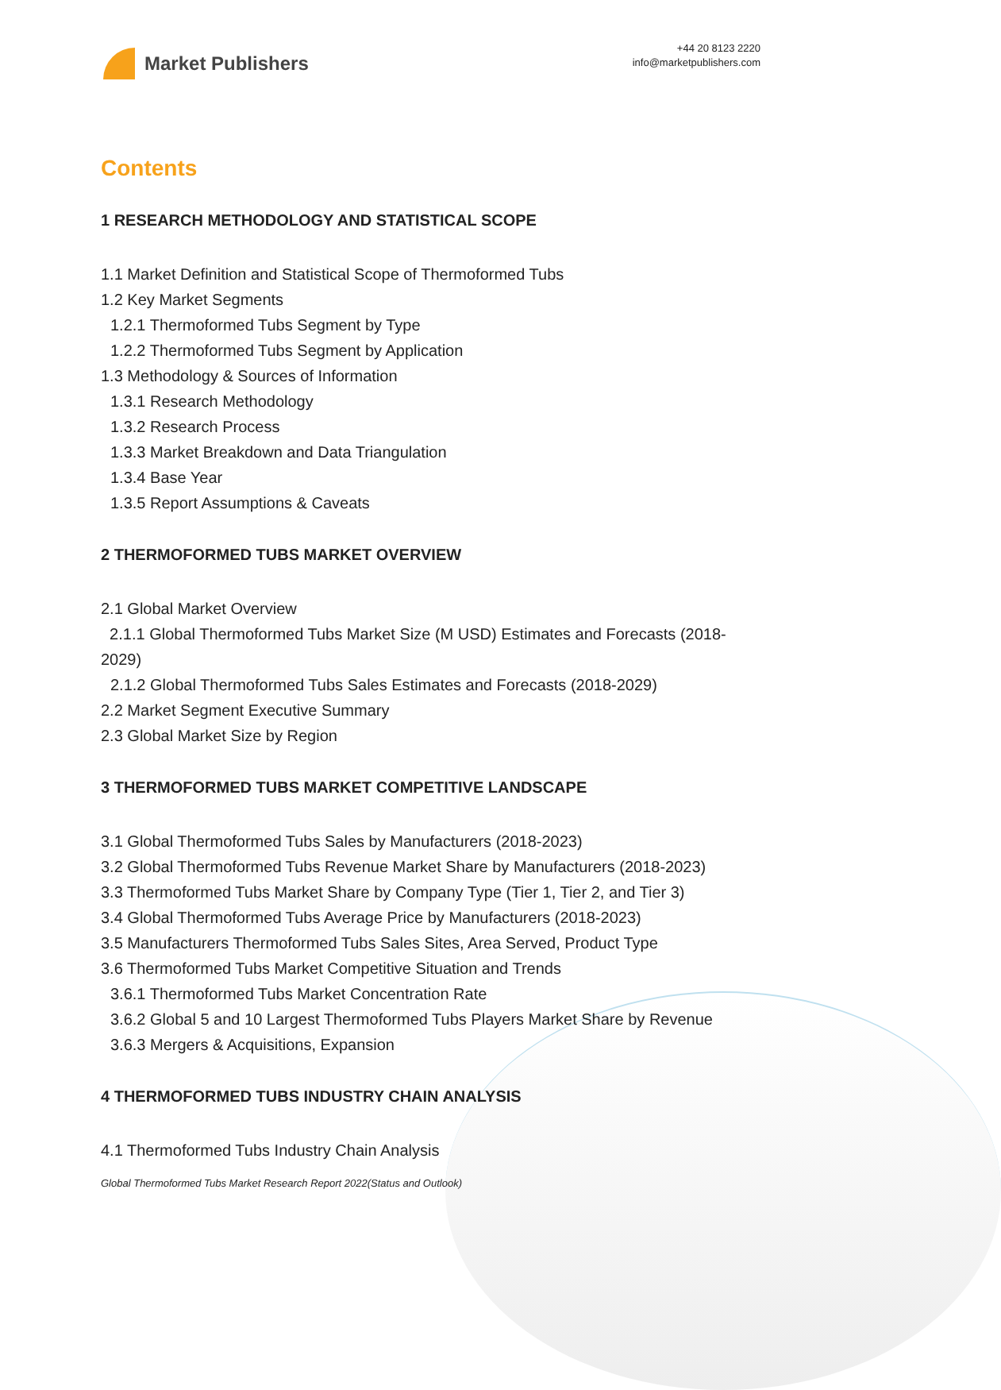Market Publishers
+44 20 8123 2220
info@marketpublishers.com
Contents
1 RESEARCH METHODOLOGY AND STATISTICAL SCOPE
1.1 Market Definition and Statistical Scope of Thermoformed Tubs
1.2 Key Market Segments
1.2.1 Thermoformed Tubs Segment by Type
1.2.2 Thermoformed Tubs Segment by Application
1.3 Methodology & Sources of Information
1.3.1 Research Methodology
1.3.2 Research Process
1.3.3 Market Breakdown and Data Triangulation
1.3.4 Base Year
1.3.5 Report Assumptions & Caveats
2 THERMOFORMED TUBS MARKET OVERVIEW
2.1 Global Market Overview
2.1.1 Global Thermoformed Tubs Market Size (M USD) Estimates and Forecasts (2018-2029)
2.1.2 Global Thermoformed Tubs Sales Estimates and Forecasts (2018-2029)
2.2 Market Segment Executive Summary
2.3 Global Market Size by Region
3 THERMOFORMED TUBS MARKET COMPETITIVE LANDSCAPE
3.1 Global Thermoformed Tubs Sales by Manufacturers (2018-2023)
3.2 Global Thermoformed Tubs Revenue Market Share by Manufacturers (2018-2023)
3.3 Thermoformed Tubs Market Share by Company Type (Tier 1, Tier 2, and Tier 3)
3.4 Global Thermoformed Tubs Average Price by Manufacturers (2018-2023)
3.5 Manufacturers Thermoformed Tubs Sales Sites, Area Served, Product Type
3.6 Thermoformed Tubs Market Competitive Situation and Trends
3.6.1 Thermoformed Tubs Market Concentration Rate
3.6.2 Global 5 and 10 Largest Thermoformed Tubs Players Market Share by Revenue
3.6.3 Mergers & Acquisitions, Expansion
4 THERMOFORMED TUBS INDUSTRY CHAIN ANALYSIS
4.1 Thermoformed Tubs Industry Chain Analysis
Global Thermoformed Tubs Market Research Report 2022(Status and Outlook)